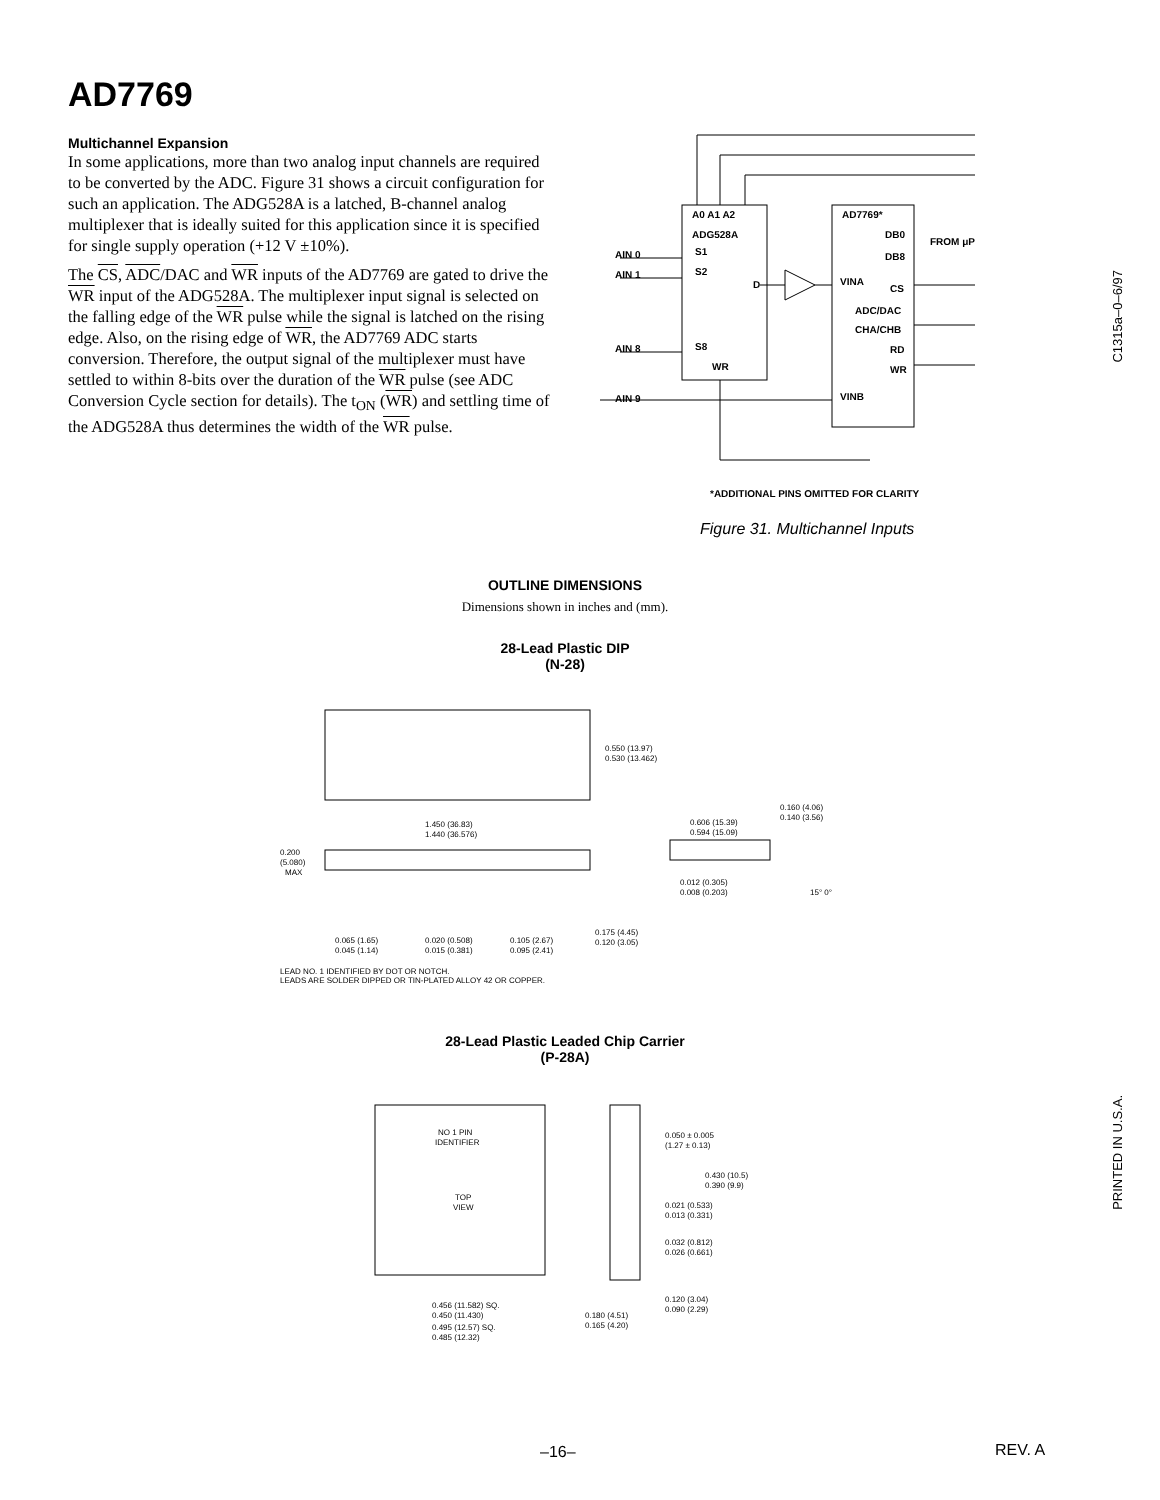AD7769
Multichannel Expansion
In some applications, more than two analog input channels are required to be converted by the ADC. Figure 31 shows a circuit configuration for such an application. The ADG528A is a latched, B-channel analog multiplexer that is ideally suited for this application since it is specified for single supply operation (+12 V ±10%).
The CS, ADC/DAC and WR inputs of the AD7769 are gated to drive the WR input of the ADG528A. The multiplexer input signal is selected on the falling edge of the WR pulse while the signal is latched on the rising edge. Also, on the rising edge of WR, the AD7769 ADC starts conversion. Therefore, the output signal of the multiplexer must have settled to within 8-bits over the duration of the WR pulse (see ADC Conversion Cycle section for details). The t<sub>ON</sub> (WR) and settling time of the ADG528A thus determines the width of the WR pulse.
A0 A1 A2
ADG528A
AD7769*
DB0
DB8
FROM μP
AIN 0
S1
AIN 1
S2
AIN 8
S8
AIN 9
WR
D
VINA
VINB
CS
ADC/DAC
CHA/CHB
RD
WR
*ADDITIONAL PINS OMITTED FOR CLARITY
Figure 31. Multichannel Inputs
OUTLINE DIMENSIONS
Dimensions shown in inches and (mm).
28-Lead Plastic DIP
(N-28)
0.550 (13.97)
0.530 (13.462)
1.450 (36.83)
1.440 (36.576)
0.200
(5.080)
MAX
0.606 (15.39)
0.594 (15.09)
0.160 (4.06)
0.140 (3.56)
0.012 (0.305)
0.008 (0.203)
15° 0°
0.175 (4.45)
0.120 (3.05)
0.065 (1.65)
0.045 (1.14)
0.020 (0.508)
0.015 (0.381)
0.105 (2.67)
0.095 (2.41)
LEAD NO. 1 IDENTIFIED BY DOT OR NOTCH.
LEADS ARE SOLDER DIPPED OR TIN-PLATED ALLOY 42 OR COPPER.
28-Lead Plastic Leaded Chip Carrier
(P-28A)
NO 1 PIN
IDENTIFIER
TOP
VIEW
0.050 ± 0.005
(1.27 ± 0.13)
0.430 (10.5)
0.390 (9.9)
0.021 (0.533)
0.013 (0.331)
0.032 (0.812)
0.026 (0.661)
0.120 (3.04)
0.090 (2.29)
0.456 (11.582) SQ.
0.450 (11.430)
0.495 (12.57) SQ.
0.485 (12.32)
0.180 (4.51)
0.165 (4.20)
C1315a–0–6/97
PRINTED IN U.S.A.
–16– REV. A